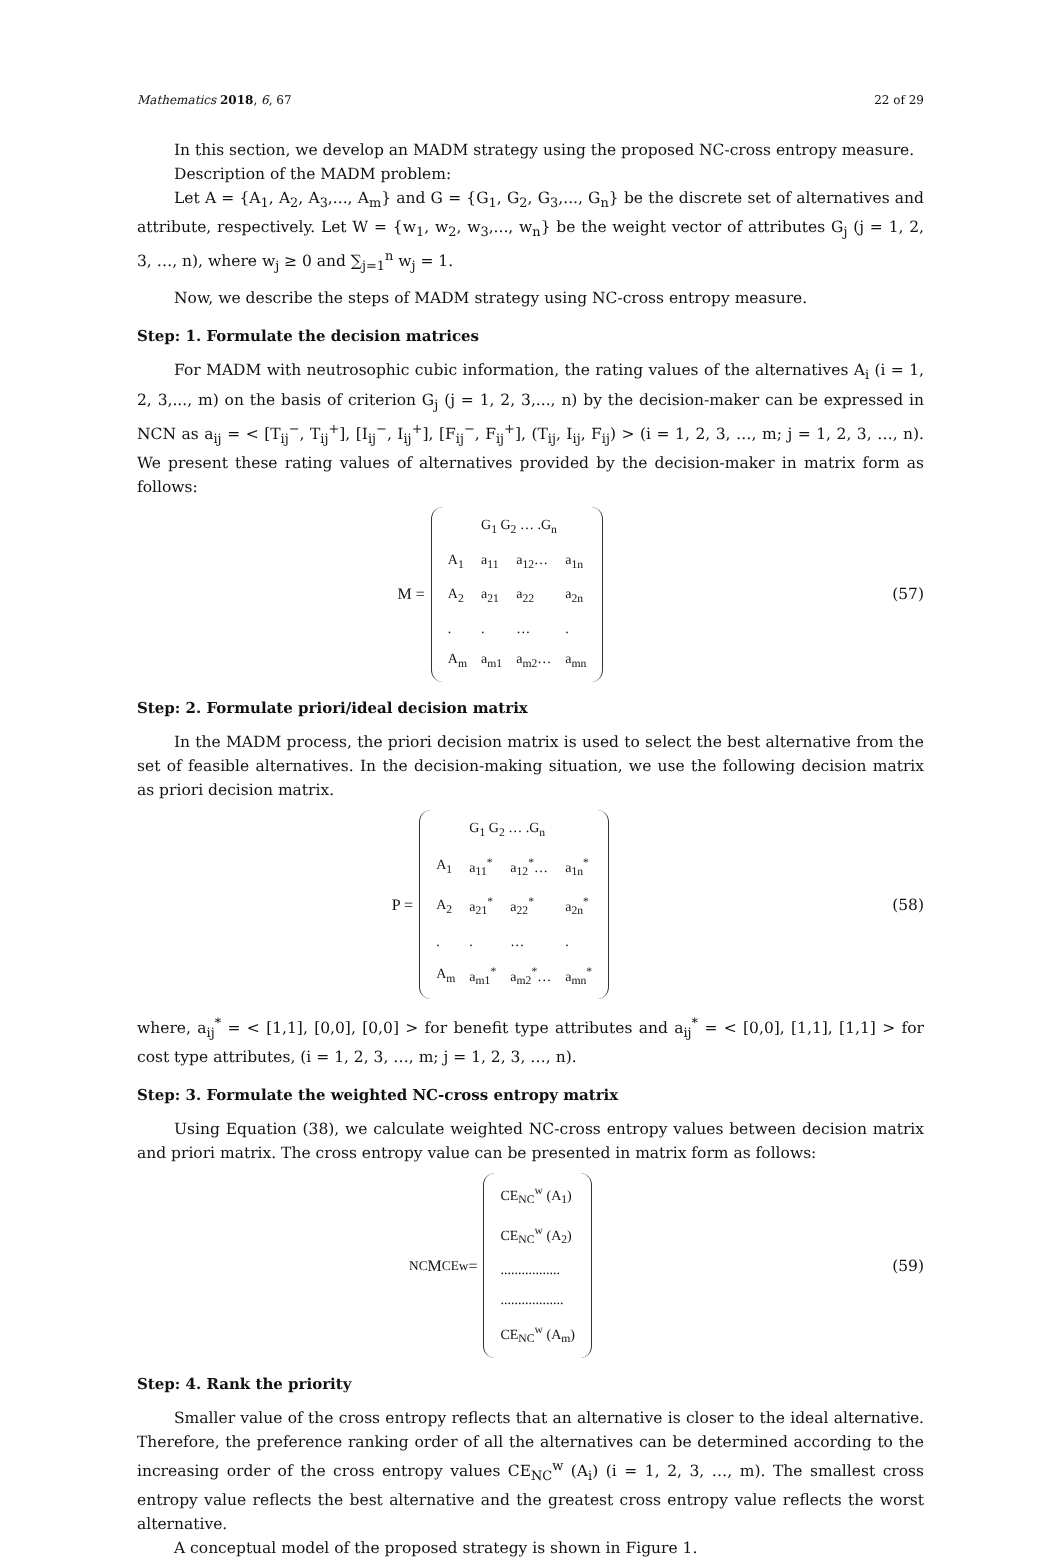Mathematics 2018, 6, 67 22 of 29
In this section, we develop an MADM strategy using the proposed NC-cross entropy measure.
Description of the MADM problem:
Let A = {A<sub>1</sub>, A<sub>2</sub>, A<sub>3</sub>,..., A<sub>m</sub>} and G = {G<sub>1</sub>, G<sub>2</sub>, G<sub>3</sub>,..., G<sub>n</sub>} be the discrete set of alternatives and attribute, respectively. Let W = {w<sub>1</sub>, w<sub>2</sub>, w<sub>3</sub>,..., w<sub>n</sub>} be the weight vector of attributes G<sub>j</sub> (j = 1, 2, 3, …, n), where w<sub>j</sub> ≥ 0 and ∑<sub>j=1</sub><sup>n</sup> w<sub>j</sub> = 1.
Now, we describe the steps of MADM strategy using NC-cross entropy measure.
Step: 1. Formulate the decision matrices
For MADM with neutrosophic cubic information, the rating values of the alternatives A<sub>i</sub> (i = 1, 2, 3,..., m) on the basis of criterion G<sub>j</sub> (j = 1, 2, 3,..., n) by the decision-maker can be expressed in NCN as a<sub>ij</sub> = < [T<sub>ij</sub><sup>−</sup>, T<sub>ij</sub><sup>+</sup>], [I<sub>ij</sub><sup>−</sup>, I<sub>ij</sub><sup>+</sup>], [F<sub>ij</sub><sup>−</sup>, F<sub>ij</sub><sup>+</sup>], (T<sub>ij</sub>, I<sub>ij</sub>, F<sub>ij</sub>) > (i = 1, 2, 3, …, m; j = 1, 2, 3, …, n). We present these rating values of alternatives provided by the decision-maker in matrix form as follows:
M =
| | G<sub>1</sub> G<sub>2</sub> … .G<sub>n</sub> | | |
| A<sub>1</sub> | a<sub>11</sub> | a<sub>12</sub>… | a<sub>1n</sub> |
| A<sub>2</sub> | a<sub>21</sub> | a<sub>22</sub> | a<sub>2n</sub> |
| . | . | … | . |
| A<sub>m</sub> | a<sub>m1</sub> | a<sub>m2</sub>… | a<sub>mn</sub> |
(57)
Step: 2. Formulate priori/ideal decision matrix
In the MADM process, the priori decision matrix is used to select the best alternative from the set of feasible alternatives. In the decision-making situation, we use the following decision matrix as priori decision matrix.
P =
| | G<sub>1</sub> G<sub>2</sub> … .G<sub>n</sub> | | |
| A<sub>1</sub> | a<sub>11</sub><sup>*</sup> | a<sub>12</sub><sup>*</sup>… | a<sub>1n</sub><sup>*</sup> |
| A<sub>2</sub> | a<sub>21</sub><sup>*</sup> | a<sub>22</sub><sup>*</sup> | a<sub>2n</sub><sup>*</sup> |
| . | . | … | . |
| A<sub>m</sub> | a<sub>m1</sub><sup>*</sup> | a<sub>m2</sub><sup>*</sup>… | a<sub>mn</sub><sup>*</sup> |
(58)
where, a<sub>ij</sub><sup>*</sup> = < [1,1], [0,0], [0,0] > for benefit type attributes and a<sub>ij</sub><sup>*</sup> = < [0,0], [1,1], [1,1] > for cost type attributes, (i = 1, 2, 3, …, m; j = 1, 2, 3, …, n).
Step: 3. Formulate the weighted NC-cross entropy matrix
Using Equation (38), we calculate weighted NC-cross entropy values between decision matrix and priori matrix. The cross entropy value can be presented in matrix form as follows:
<sup>NC</sup>M<sub>CE</sub><sup>w</sup> =
| CE<sub>NC</sub><sup>w</sup> (A<sub>1</sub>) |
| CE<sub>NC</sub><sup>w</sup> (A<sub>2</sub>) |
| ................. |
| .................. |
| CE<sub>NC</sub><sup>w</sup> (A<sub>m</sub>) |
(59)
Step: 4. Rank the priority
Smaller value of the cross entropy reflects that an alternative is closer to the ideal alternative. Therefore, the preference ranking order of all the alternatives can be determined according to the increasing order of the cross entropy values CE<sub>NC</sub><sup>w</sup> (A<sub>i</sub>) (i = 1, 2, 3, …, m). The smallest cross entropy value reflects the best alternative and the greatest cross entropy value reflects the worst alternative.
A conceptual model of the proposed strategy is shown in Figure 1.